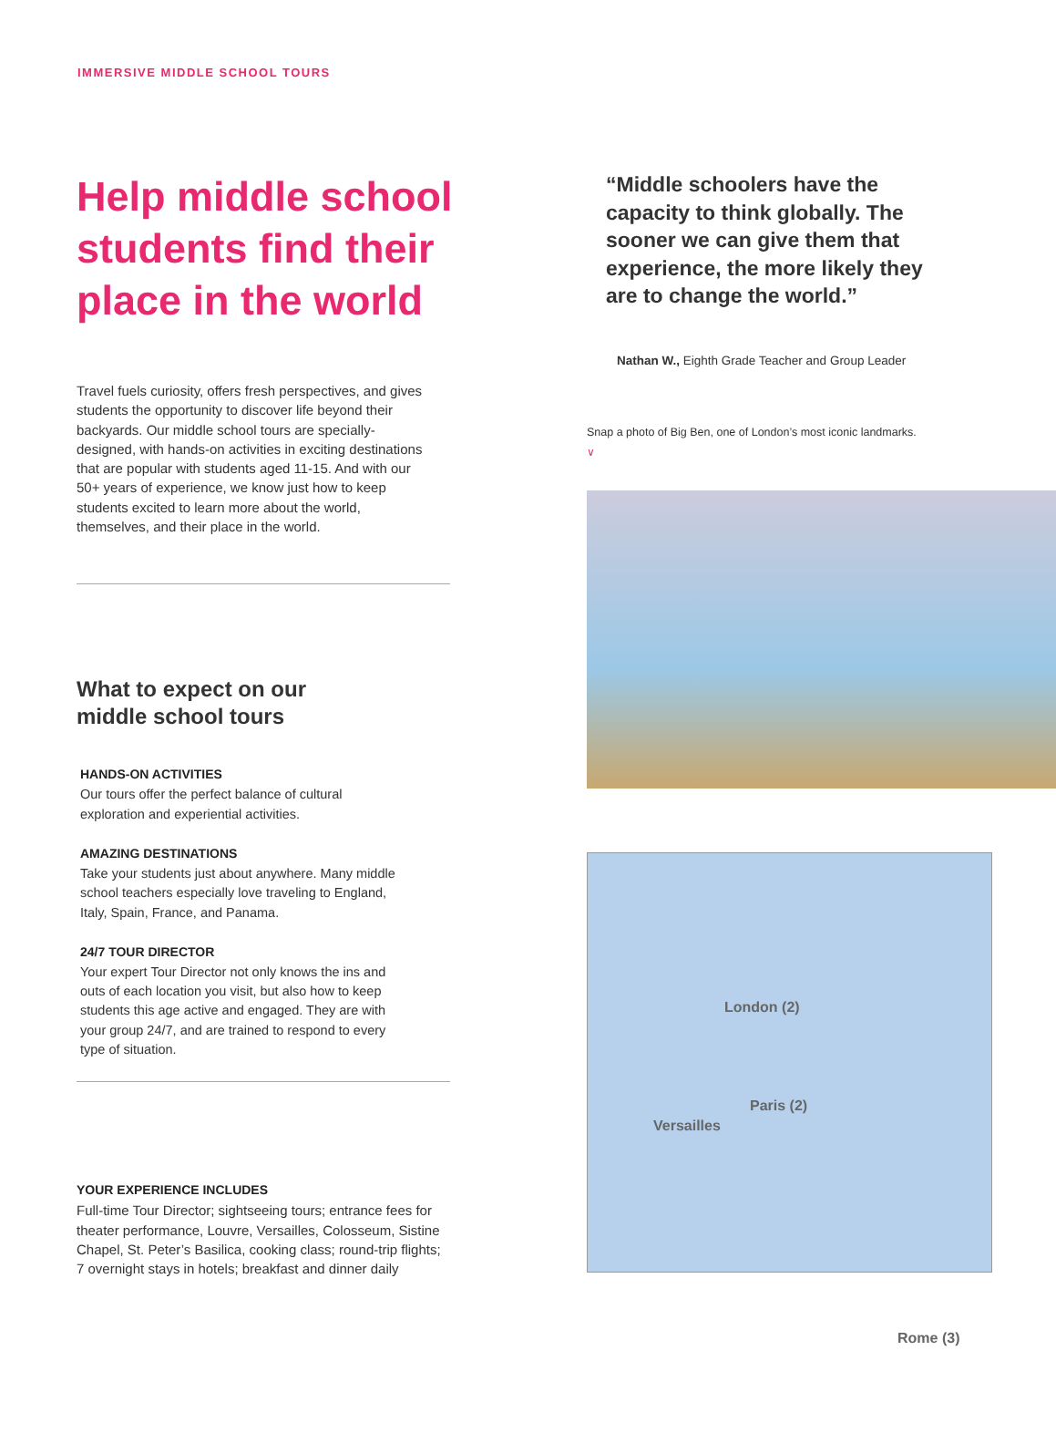IMMERSIVE MIDDLE SCHOOL TOURS
Help middle school students find their place in the world
Travel fuels curiosity, offers fresh perspectives, and gives students the opportunity to discover life beyond their backyards. Our middle school tours are specially-designed, with hands-on activities in exciting destinations that are popular with students aged 11-15. And with our 50+ years of experience, we know just how to keep students excited to learn more about the world, themselves, and their place in the world.
What to expect on our
middle school tours
HANDS-ON ACTIVITIES
Our tours offer the perfect balance of cultural exploration and experiential activities.
AMAZING DESTINATIONS
Take your students just about anywhere. Many middle school teachers especially love traveling to England, Italy, Spain, France, and Panama.
24/7 TOUR DIRECTOR
Your expert Tour Director not only knows the ins and outs of each location you visit, but also how to keep students this age active and engaged. They are with your group 24/7, and are trained to respond to every type of situation.
YOUR EXPERIENCE INCLUDES
Full-time Tour Director; sightseeing tours; entrance fees for theater performance, Louvre, Versailles, Colosseum, Sistine Chapel, St. Peter’s Basilica, cooking class; round-trip flights; 7 overnight stays in hotels; breakfast and dinner daily
“Middle schoolers have the capacity to think globally. The sooner we can give them that experience, the more likely they are to change the world.”
Nathan W., Eighth Grade Teacher and Group Leader
Snap a photo of Big Ben, one of London’s most iconic landmarks.
∨
London (2)
Paris (2)
Versailles
Rome (3)